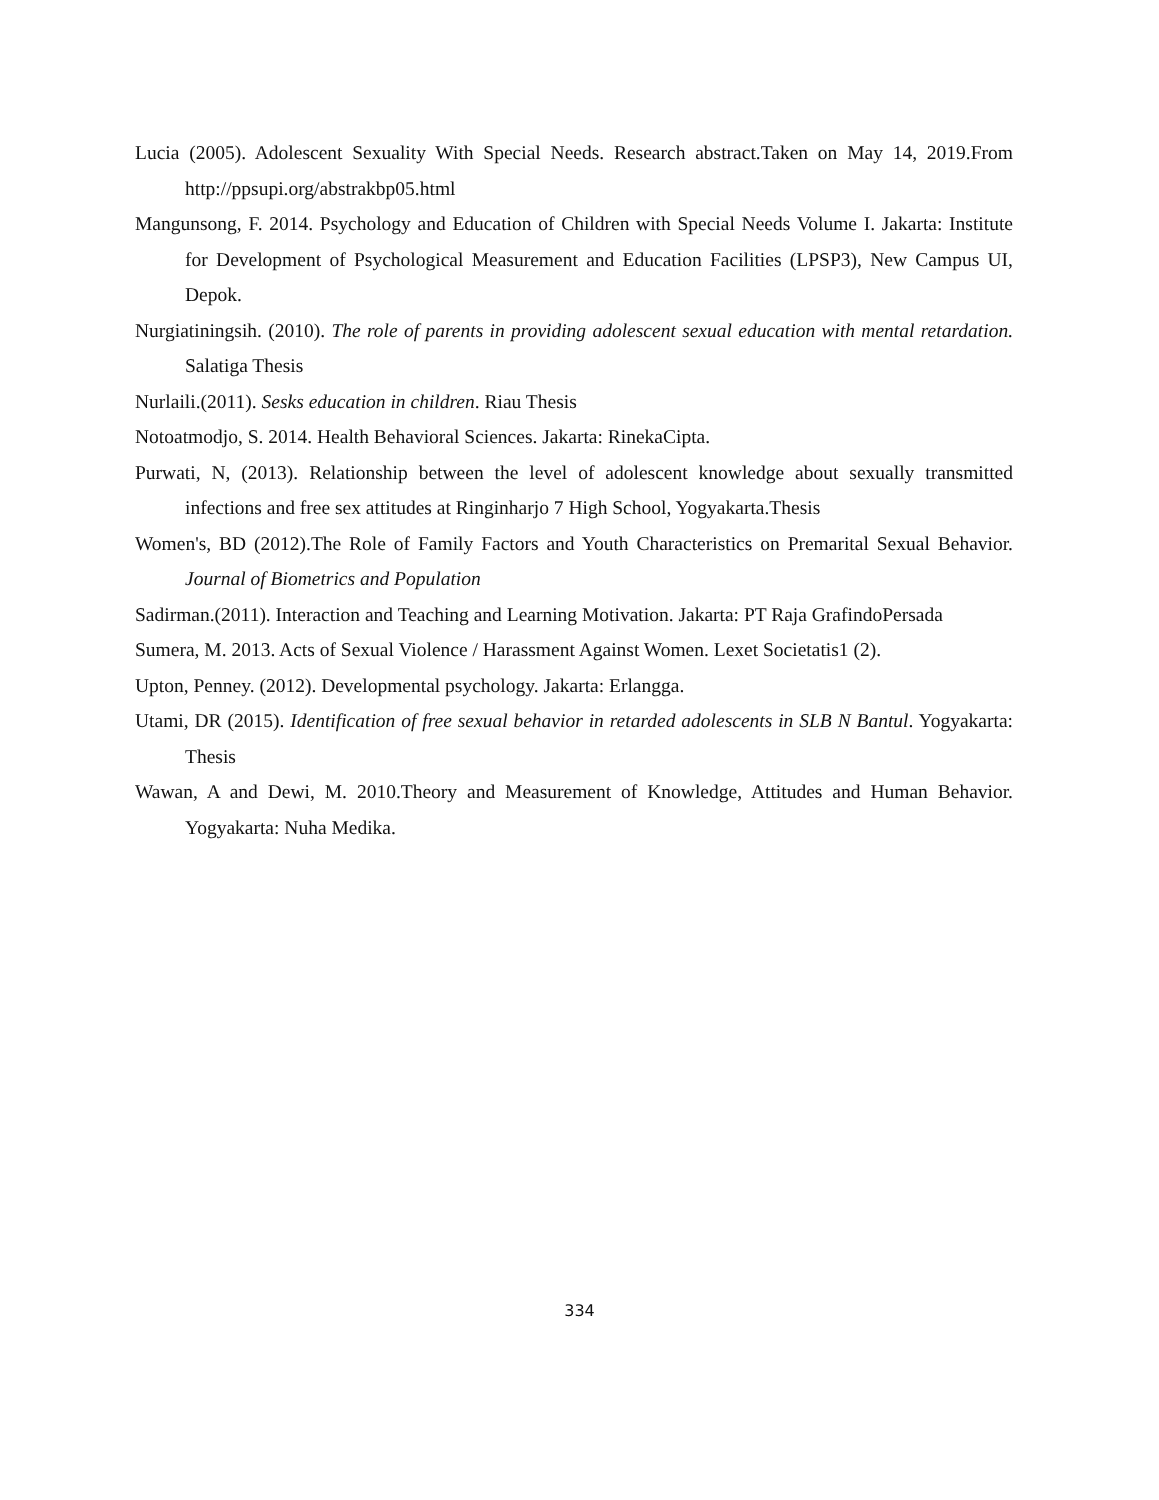Lucia (2005). Adolescent Sexuality With Special Needs. Research abstract.Taken on May 14, 2019.From http://ppsupi.org/abstrakbp05.html
Mangunsong, F. 2014. Psychology and Education of Children with Special Needs Volume I. Jakarta: Institute for Development of Psychological Measurement and Education Facilities (LPSP3), New Campus UI, Depok.
Nurgiatiningsih. (2010). The role of parents in providing adolescent sexual education with mental retardation. Salatiga Thesis
Nurlaili.(2011). Sesks education in children. Riau Thesis
Notoatmodjo, S. 2014. Health Behavioral Sciences. Jakarta: RinekaCipta.
Purwati, N, (2013). Relationship between the level of adolescent knowledge about sexually transmitted infections and free sex attitudes at Ringinharjo 7 High School, Yogyakarta.Thesis
Women's, BD (2012).The Role of Family Factors and Youth Characteristics on Premarital Sexual Behavior. Journal of Biometrics and Population
Sadirman.(2011). Interaction and Teaching and Learning Motivation. Jakarta: PT Raja GrafindoPersada
Sumera, M. 2013. Acts of Sexual Violence / Harassment Against Women. Lexet Societatis1 (2).
Upton, Penney. (2012). Developmental psychology. Jakarta: Erlangga.
Utami, DR (2015). Identification of free sexual behavior in retarded adolescents in SLB N Bantul. Yogyakarta: Thesis
Wawan, A and Dewi, M. 2010.Theory and Measurement of Knowledge, Attitudes and Human Behavior. Yogyakarta: Nuha Medika.
334